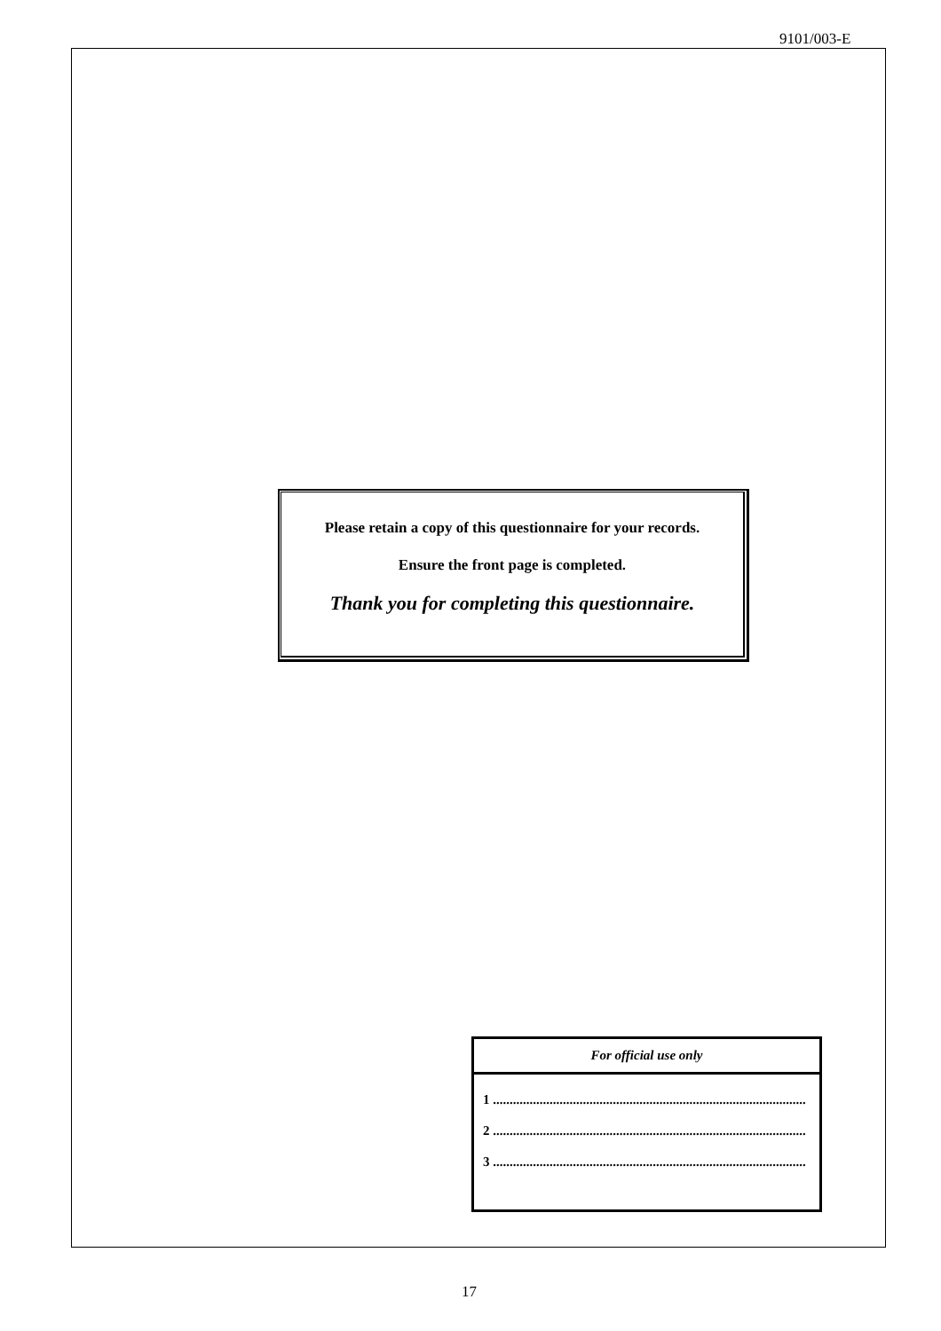9101/003-E
Please retain a copy of this questionnaire for your records.
Ensure the front page is completed.
Thank you for completing this questionnaire.
For official use only
1 ..............................................................................................
2 ..............................................................................................
3 ..............................................................................................
17